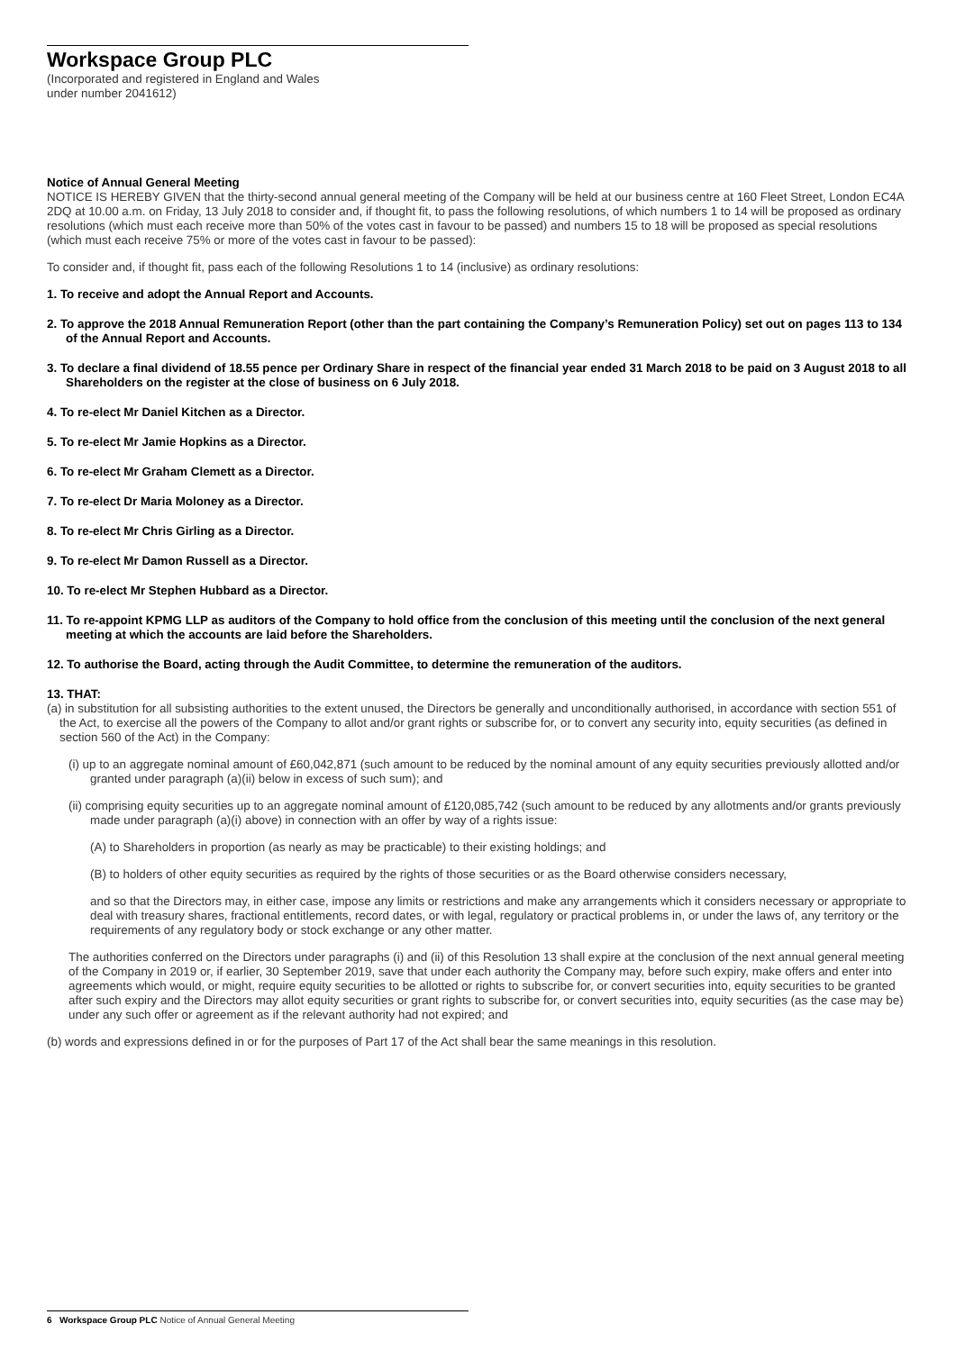Workspace Group PLC
(Incorporated and registered in England and Wales
under number 2041612)
Notice of Annual General Meeting
NOTICE IS HEREBY GIVEN that the thirty-second annual general meeting of the Company will be held at our business centre at 160 Fleet Street, London EC4A 2DQ at 10.00 a.m. on Friday, 13 July 2018 to consider and, if thought fit, to pass the following resolutions, of which numbers 1 to 14 will be proposed as ordinary resolutions (which must each receive more than 50% of the votes cast in favour to be passed) and numbers 15 to 18 will be proposed as special resolutions (which must each receive 75% or more of the votes cast in favour to be passed):
To consider and, if thought fit, pass each of the following Resolutions 1 to 14 (inclusive) as ordinary resolutions:
1. To receive and adopt the Annual Report and Accounts.
2. To approve the 2018 Annual Remuneration Report (other than the part containing the Company’s Remuneration Policy) set out on pages 113 to 134 of the Annual Report and Accounts.
3. To declare a final dividend of 18.55 pence per Ordinary Share in respect of the financial year ended 31 March 2018 to be paid on 3 August 2018 to all Shareholders on the register at the close of business on 6 July 2018.
4. To re-elect Mr Daniel Kitchen as a Director.
5. To re-elect Mr Jamie Hopkins as a Director.
6. To re-elect Mr Graham Clemett as a Director.
7. To re-elect Dr Maria Moloney as a Director.
8. To re-elect Mr Chris Girling as a Director.
9. To re-elect Mr Damon Russell as a Director.
10. To re-elect Mr Stephen Hubbard as a Director.
11. To re-appoint KPMG LLP as auditors of the Company to hold office from the conclusion of this meeting until the conclusion of the next general meeting at which the accounts are laid before the Shareholders.
12. To authorise the Board, acting through the Audit Committee, to determine the remuneration of the auditors.
13. THAT:
(a) in substitution for all subsisting authorities to the extent unused, the Directors be generally and unconditionally authorised, in accordance with section 551 of the Act, to exercise all the powers of the Company to allot and/or grant rights or subscribe for, or to convert any security into, equity securities (as defined in section 560 of the Act) in the Company:
(i) up to an aggregate nominal amount of £60,042,871 (such amount to be reduced by the nominal amount of any equity securities previously allotted and/or granted under paragraph (a)(ii) below in excess of such sum); and
(ii) comprising equity securities up to an aggregate nominal amount of £120,085,742 (such amount to be reduced by any allotments and/or grants previously made under paragraph (a)(i) above) in connection with an offer by way of a rights issue:
(A) to Shareholders in proportion (as nearly as may be practicable) to their existing holdings; and
(B) to holders of other equity securities as required by the rights of those securities or as the Board otherwise considers necessary,
and so that the Directors may, in either case, impose any limits or restrictions and make any arrangements which it considers necessary or appropriate to deal with treasury shares, fractional entitlements, record dates, or with legal, regulatory or practical problems in, or under the laws of, any territory or the requirements of any regulatory body or stock exchange or any other matter.
The authorities conferred on the Directors under paragraphs (i) and (ii) of this Resolution 13 shall expire at the conclusion of the next annual general meeting of the Company in 2019 or, if earlier, 30 September 2019, save that under each authority the Company may, before such expiry, make offers and enter into agreements which would, or might, require equity securities to be allotted or rights to subscribe for, or convert securities into, equity securities to be granted after such expiry and the Directors may allot equity securities or grant rights to subscribe for, or convert securities into, equity securities (as the case may be) under any such offer or agreement as if the relevant authority had not expired; and
(b) words and expressions defined in or for the purposes of Part 17 of the Act shall bear the same meanings in this resolution.
6 Workspace Group PLC Notice of Annual General Meeting